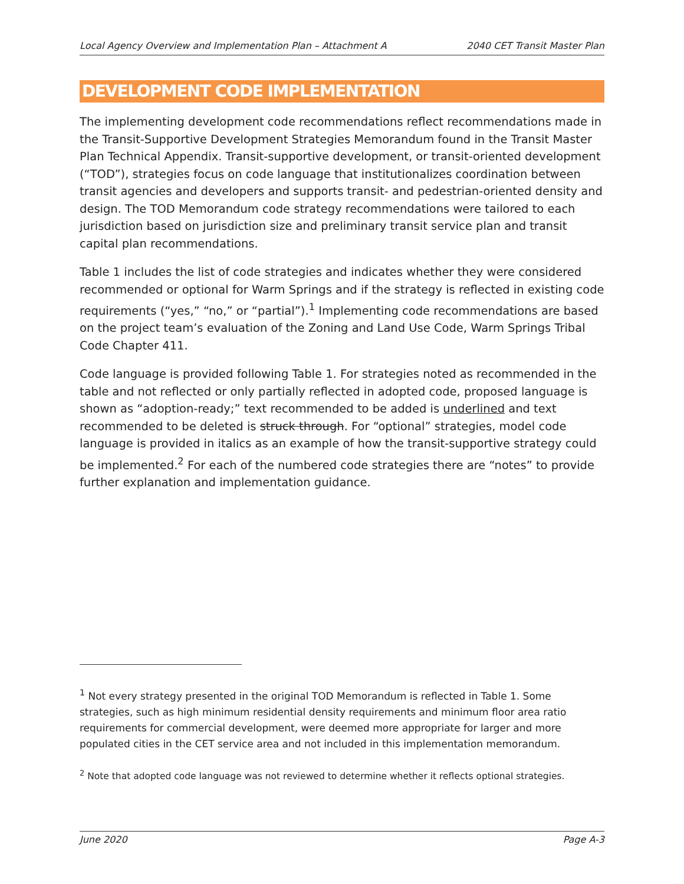Local Agency Overview and Implementation Plan – Attachment A 2040 CET Transit Master Plan
DEVELOPMENT CODE IMPLEMENTATION
The implementing development code recommendations reflect recommendations made in the Transit-Supportive Development Strategies Memorandum found in the Transit Master Plan Technical Appendix. Transit-supportive development, or transit-oriented development (“TOD”), strategies focus on code language that institutionalizes coordination between transit agencies and developers and supports transit- and pedestrian-oriented density and design. The TOD Memorandum code strategy recommendations were tailored to each jurisdiction based on jurisdiction size and preliminary transit service plan and transit capital plan recommendations.
Table 1 includes the list of code strategies and indicates whether they were considered recommended or optional for Warm Springs and if the strategy is reflected in existing code requirements (“yes,” “no,” or “partial”).<sup>1</sup> Implementing code recommendations are based on the project team’s evaluation of the Zoning and Land Use Code, Warm Springs Tribal Code Chapter 411.
Code language is provided following Table 1. For strategies noted as recommended in the table and not reflected or only partially reflected in adopted code, proposed language is shown as “adoption-ready;” text recommended to be added is underlined and text recommended to be deleted is struck through. For “optional” strategies, model code language is provided in italics as an example of how the transit-supportive strategy could be implemented.<sup>2</sup> For each of the numbered code strategies there are “notes” to provide further explanation and implementation guidance.
<sup>1</sup> Not every strategy presented in the original TOD Memorandum is reflected in Table 1. Some strategies, such as high minimum residential density requirements and minimum floor area ratio requirements for commercial development, were deemed more appropriate for larger and more populated cities in the CET service area and not included in this implementation memorandum.
<sup>2</sup> Note that adopted code language was not reviewed to determine whether it reflects optional strategies.
June 2020 Page A-3